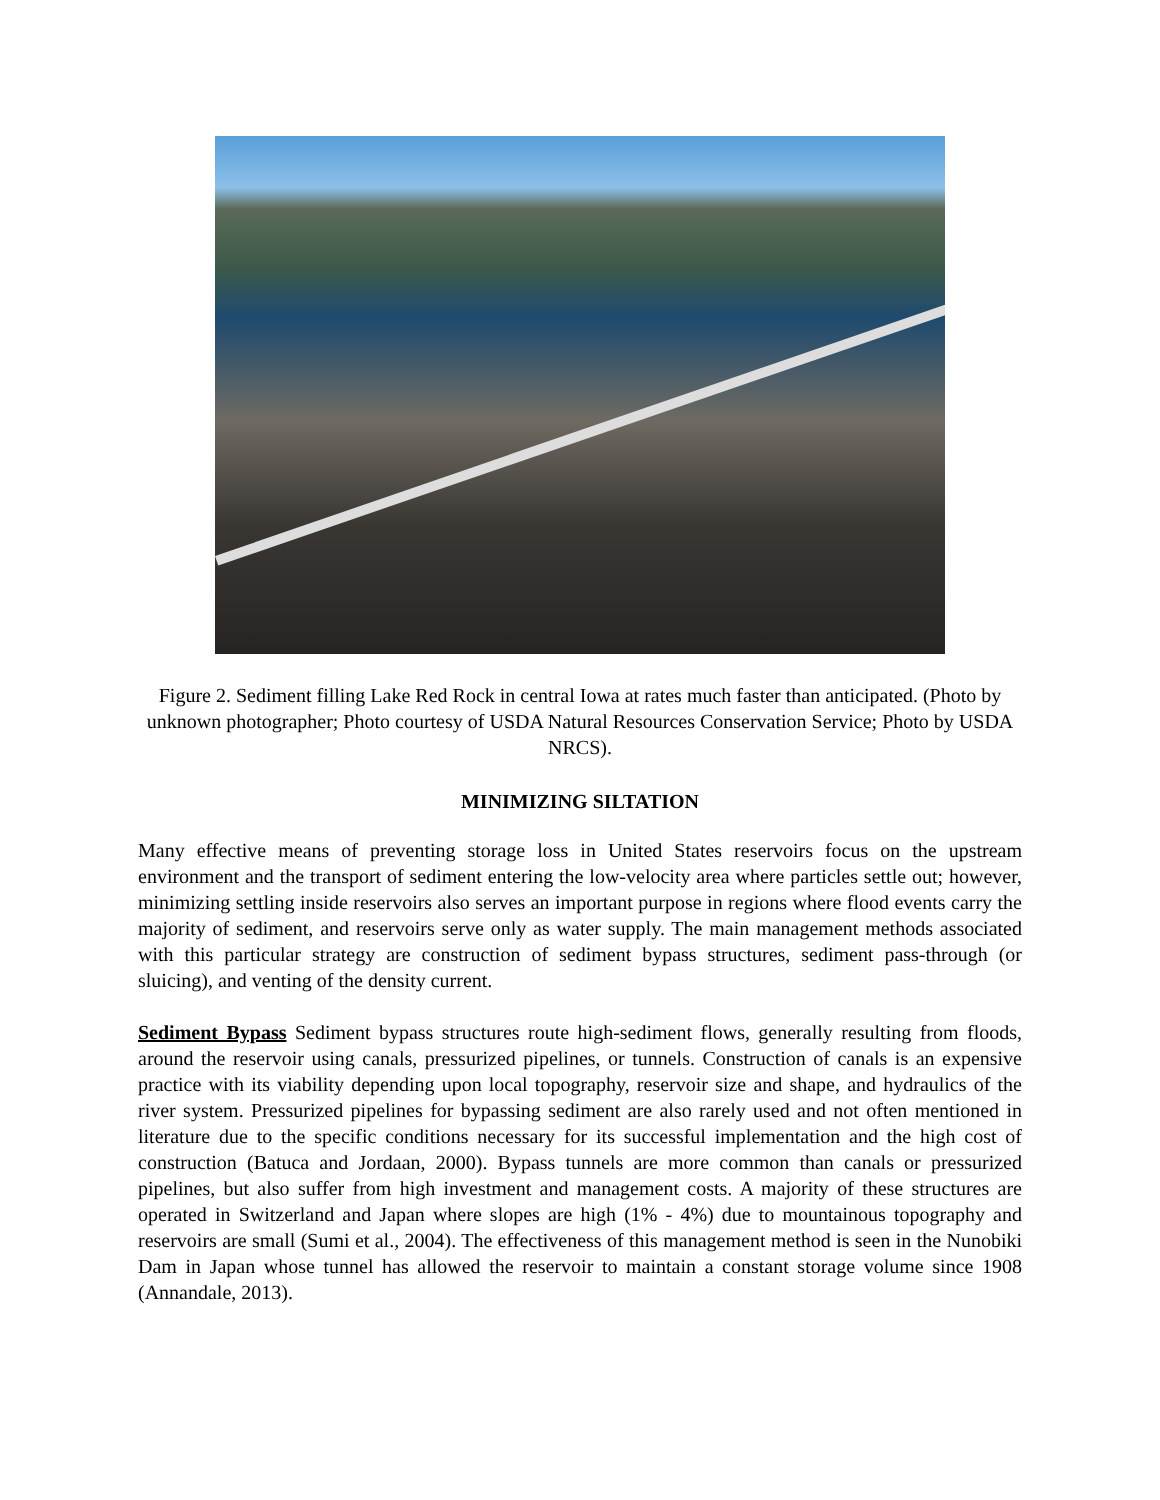Figure 2. Sediment filling Lake Red Rock in central Iowa at rates much faster than anticipated. (Photo by unknown photographer; Photo courtesy of USDA Natural Resources Conservation Service; Photo by USDA NRCS).
MINIMIZING SILTATION
Many effective means of preventing storage loss in United States reservoirs focus on the upstream environment and the transport of sediment entering the low-velocity area where particles settle out; however, minimizing settling inside reservoirs also serves an important purpose in regions where flood events carry the majority of sediment, and reservoirs serve only as water supply. The main management methods associated with this particular strategy are construction of sediment bypass structures, sediment pass-through (or sluicing), and venting of the density current.
Sediment Bypass Sediment bypass structures route high-sediment flows, generally resulting from floods, around the reservoir using canals, pressurized pipelines, or tunnels. Construction of canals is an expensive practice with its viability depending upon local topography, reservoir size and shape, and hydraulics of the river system. Pressurized pipelines for bypassing sediment are also rarely used and not often mentioned in literature due to the specific conditions necessary for its successful implementation and the high cost of construction (Batuca and Jordaan, 2000). Bypass tunnels are more common than canals or pressurized pipelines, but also suffer from high investment and management costs. A majority of these structures are operated in Switzerland and Japan where slopes are high (1% - 4%) due to mountainous topography and reservoirs are small (Sumi et al., 2004). The effectiveness of this management method is seen in the Nunobiki Dam in Japan whose tunnel has allowed the reservoir to maintain a constant storage volume since 1908 (Annandale, 2013).